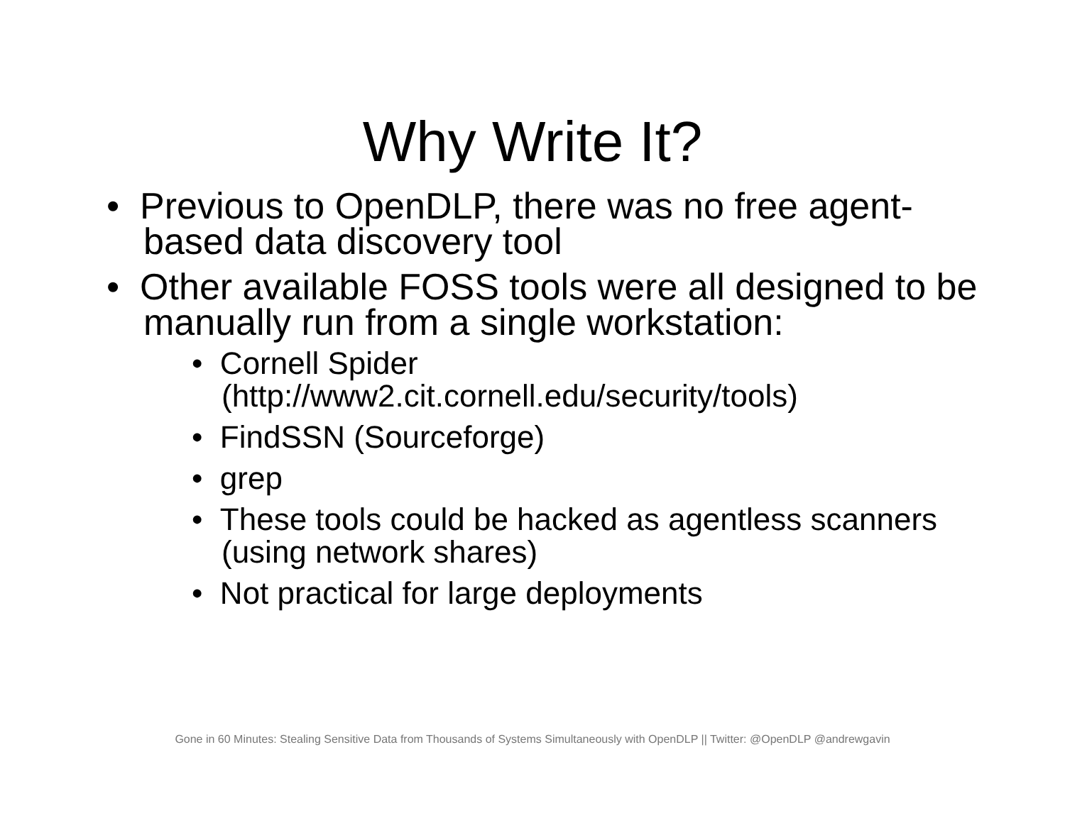Why Write It?
• Previous to OpenDLP, there was no free agent-based data discovery tool
• Other available FOSS tools were all designed to be manually run from a single workstation:
• Cornell Spider (http://www2.cit.cornell.edu/security/tools)
• FindSSN (Sourceforge)
• grep
• These tools could be hacked as agentless scanners (using network shares)
• Not practical for large deployments
Gone in 60 Minutes: Stealing Sensitive Data from Thousands of Systems Simultaneously with OpenDLP || Twitter: @OpenDLP @andrewgavin